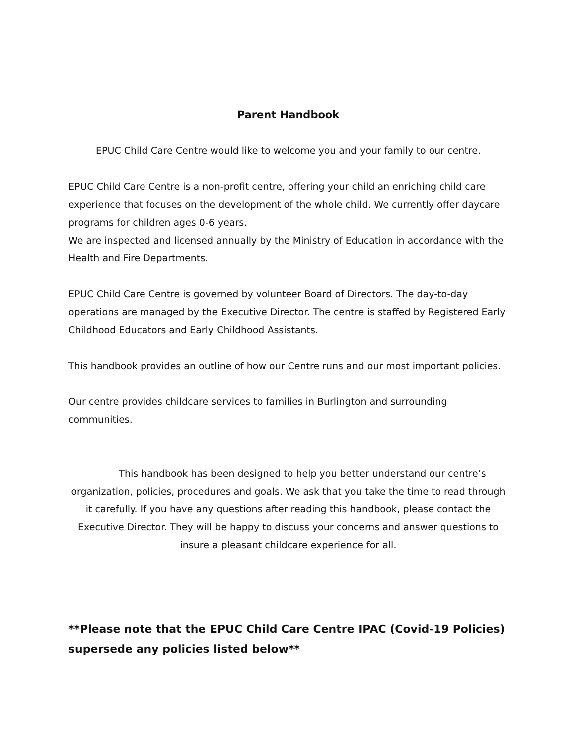Parent Handbook
EPUC Child Care Centre would like to welcome you and your family to our centre.
EPUC Child Care Centre is a non-profit centre, offering your child an enriching child care experience that focuses on the development of the whole child. We currently offer daycare programs for children ages 0-6 years.
We are inspected and licensed annually by the Ministry of Education in accordance with the Health and Fire Departments.
EPUC Child Care Centre is governed by volunteer Board of Directors. The day-to-day operations are managed by the Executive Director. The centre is staffed by Registered Early Childhood Educators and Early Childhood Assistants.
This handbook provides an outline of how our Centre runs and our most important policies.
Our centre provides childcare services to families in Burlington and surrounding communities.
   This handbook has been designed to help you better understand our centre’s organization, policies, procedures and goals. We ask that you take the time to read through it carefully. If you have any questions after reading this handbook, please contact the Executive Director. They will be happy to discuss your concerns and answer questions to insure a pleasant childcare experience for all.
**Please note that the EPUC Child Care Centre IPAC (Covid-19 Policies) supersede any policies listed below**